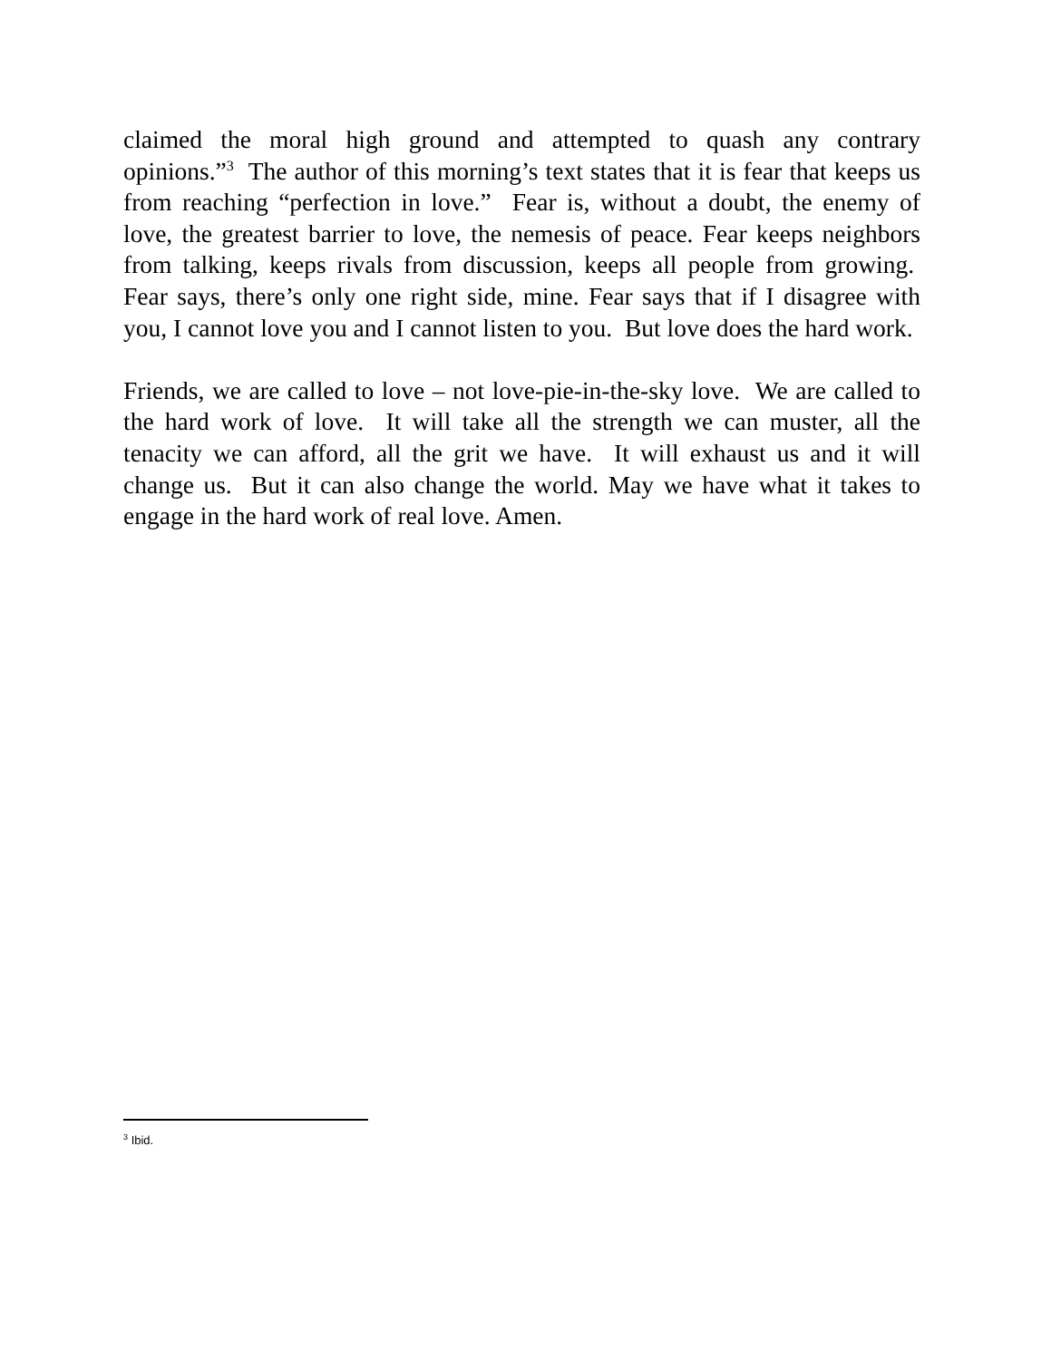claimed the moral high ground and attempted to quash any contrary opinions.”<sup>3</sup> The author of this morning’s text states that it is fear that keeps us from reaching “perfection in love.” Fear is, without a doubt, the enemy of love, the greatest barrier to love, the nemesis of peace. Fear keeps neighbors from talking, keeps rivals from discussion, keeps all people from growing. Fear says, there’s only one right side, mine. Fear says that if I disagree with you, I cannot love you and I cannot listen to you. But love does the hard work.
Friends, we are called to love – not love-pie-in-the-sky love. We are called to the hard work of love. It will take all the strength we can muster, all the tenacity we can afford, all the grit we have. It will exhaust us and it will change us. But it can also change the world. May we have what it takes to engage in the hard work of real love. Amen.
<sup>3</sup> Ibid.